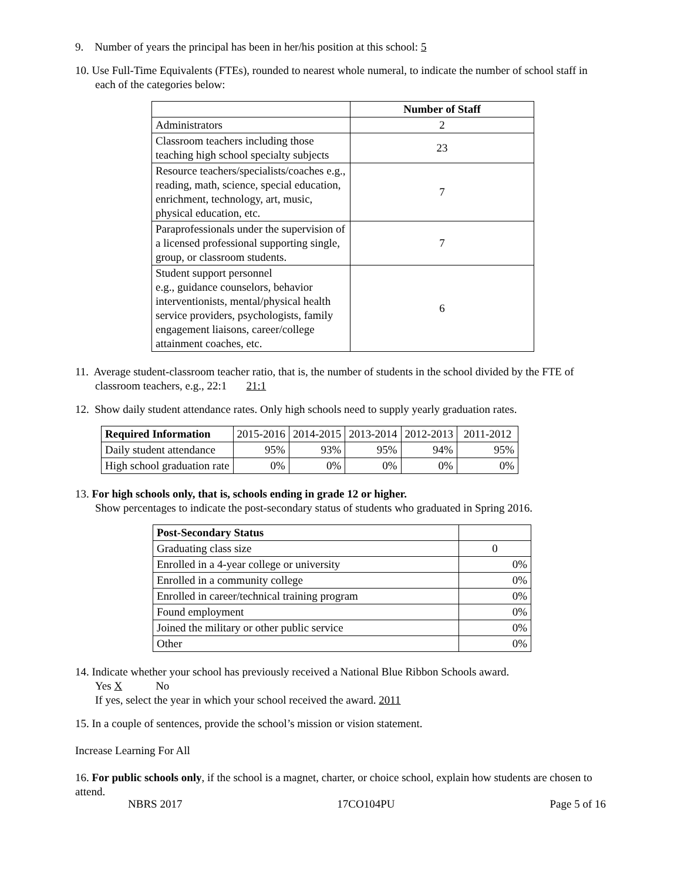9. Number of years the principal has been in her/his position at this school: 5
10. Use Full-Time Equivalents (FTEs), rounded to nearest whole numeral, to indicate the number of school staff in each of the categories below:
| | Number of Staff |
| --- | --- |
| Administrators | 2 |
| Classroom teachers including those teaching high school specialty subjects | 23 |
| Resource teachers/specialists/coaches e.g., reading, math, science, special education, enrichment, technology, art, music, physical education, etc. | 7 |
| Paraprofessionals under the supervision of a licensed professional supporting single, group, or classroom students. | 7 |
| Student support personnel e.g., guidance counselors, behavior interventionists, mental/physical health service providers, psychologists, family engagement liaisons, career/college attainment coaches, etc. | 6 |
11. Average student-classroom teacher ratio, that is, the number of students in the school divided by the FTE of classroom teachers, e.g., 22:1 21:1
12. Show daily student attendance rates. Only high schools need to supply yearly graduation rates.
| Required Information | 2015-2016 | 2014-2015 | 2013-2014 | 2012-2013 | 2011-2012 |
| Daily student attendance | 95% | 93% | 95% | 94% | 95% |
| High school graduation rate | 0% | 0% | 0% | 0% | 0% |
13. For high schools only, that is, schools ending in grade 12 or higher.
Show percentages to indicate the post-secondary status of students who graduated in Spring 2016.
| Post-Secondary Status | |
| Graduating class size | 0 |
| Enrolled in a 4-year college or university | 0% |
| Enrolled in a community college | 0% |
| Enrolled in career/technical training program | 0% |
| Found employment | 0% |
| Joined the military or other public service | 0% |
| Other | 0% |
14. Indicate whether your school has previously received a National Blue Ribbon Schools award.
Yes X No
If yes, select the year in which your school received the award. 2011
15. In a couple of sentences, provide the school’s mission or vision statement.
Increase Learning For All
16. For public schools only, if the school is a magnet, charter, or choice school, explain how students are chosen to attend.
NBRS 2017 17CO104PU Page 5 of 16